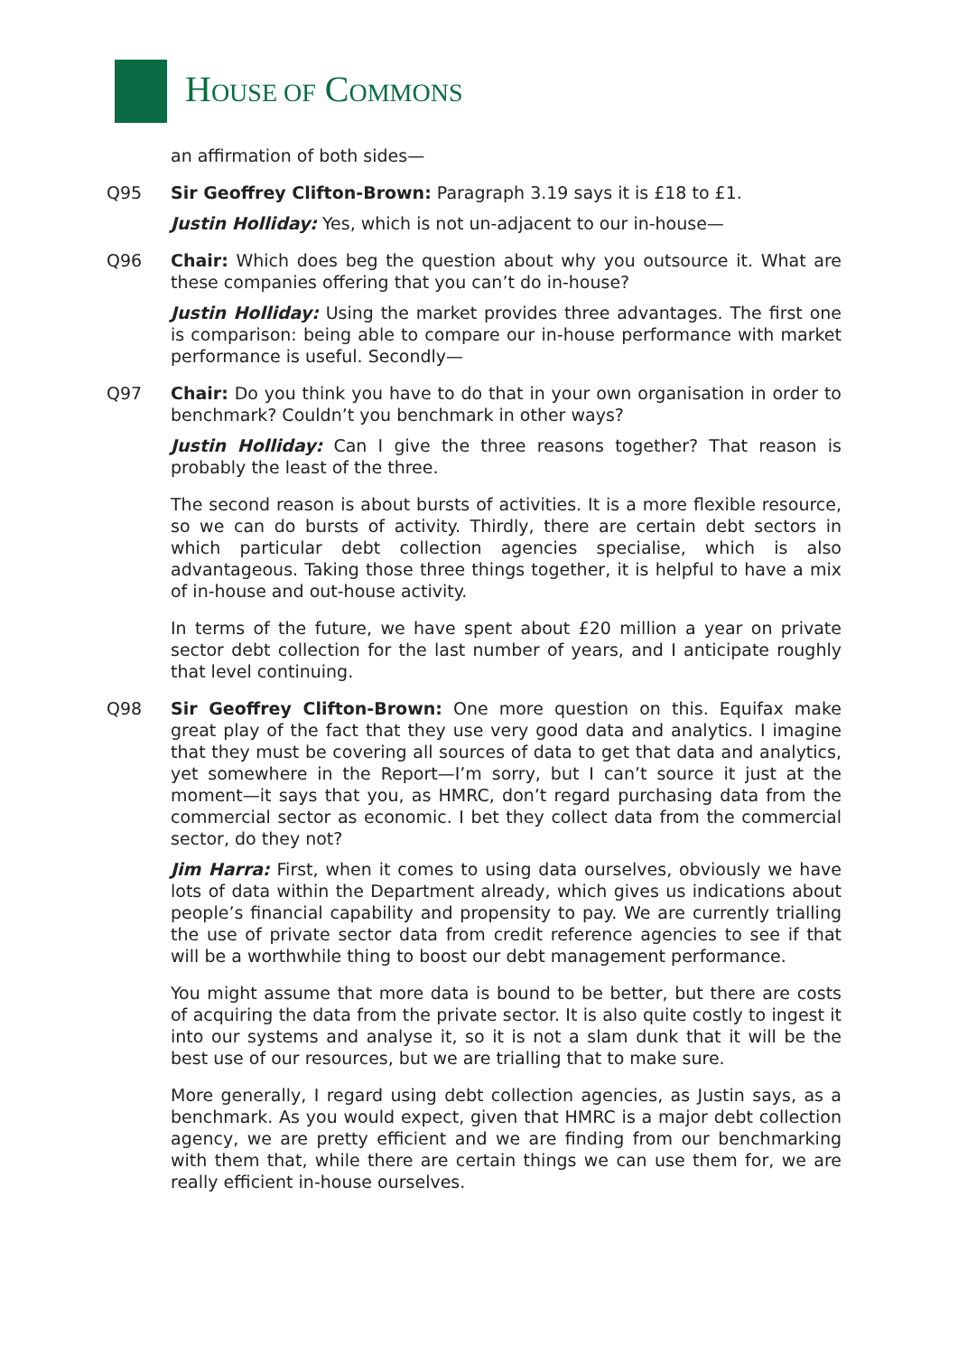HOUSE OF COMMONS
an affirmation of both sides—
Q95
Sir Geoffrey Clifton-Brown: Paragraph 3.19 says it is £18 to £1.
Justin Holliday: Yes, which is not un-adjacent to our in-house—
Q96
Chair: Which does beg the question about why you outsource it. What are these companies offering that you can’t do in-house?
Justin Holliday: Using the market provides three advantages. The first one is comparison: being able to compare our in-house performance with market performance is useful. Secondly—
Q97
Chair: Do you think you have to do that in your own organisation in order to benchmark? Couldn’t you benchmark in other ways?
Justin Holliday: Can I give the three reasons together? That reason is probably the least of the three.
The second reason is about bursts of activities. It is a more flexible resource, so we can do bursts of activity. Thirdly, there are certain debt sectors in which particular debt collection agencies specialise, which is also advantageous. Taking those three things together, it is helpful to have a mix of in-house and out-house activity.
In terms of the future, we have spent about £20 million a year on private sector debt collection for the last number of years, and I anticipate roughly that level continuing.
Q98
Sir Geoffrey Clifton-Brown: One more question on this. Equifax make great play of the fact that they use very good data and analytics. I imagine that they must be covering all sources of data to get that data and analytics, yet somewhere in the Report—I’m sorry, but I can’t source it just at the moment—it says that you, as HMRC, don’t regard purchasing data from the commercial sector as economic. I bet they collect data from the commercial sector, do they not?
Jim Harra: First, when it comes to using data ourselves, obviously we have lots of data within the Department already, which gives us indications about people’s financial capability and propensity to pay. We are currently trialling the use of private sector data from credit reference agencies to see if that will be a worthwhile thing to boost our debt management performance.
You might assume that more data is bound to be better, but there are costs of acquiring the data from the private sector. It is also quite costly to ingest it into our systems and analyse it, so it is not a slam dunk that it will be the best use of our resources, but we are trialling that to make sure.
More generally, I regard using debt collection agencies, as Justin says, as a benchmark. As you would expect, given that HMRC is a major debt collection agency, we are pretty efficient and we are finding from our benchmarking with them that, while there are certain things we can use them for, we are really efficient in-house ourselves.